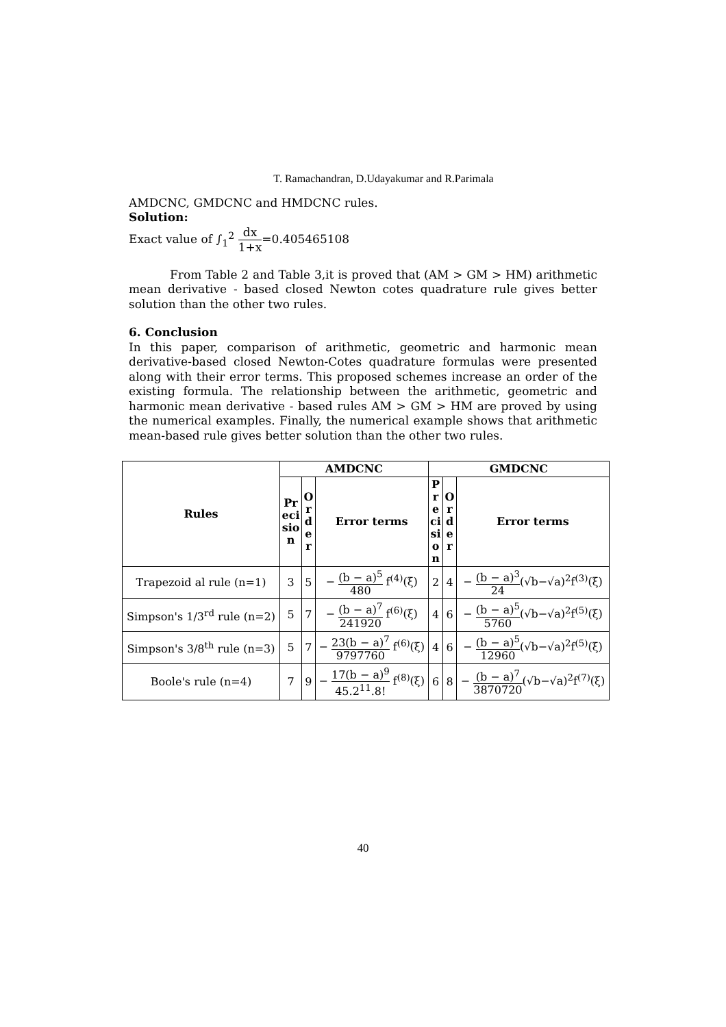T. Ramachandran, D.Udayakumar and R.Parimala
AMDCNC, GMDCNC and HMDCNC rules.
Solution:
Exact value of ∫<sub>1</sub><sup>2</sup> dx 1+x=0.405465108
From Table 2 and Table 3,it is proved that (AM > GM > HM) arithmetic mean derivative - based closed Newton cotes quadrature rule gives better solution than the other two rules.
6. Conclusion
In this paper, comparison of arithmetic, geometric and harmonic mean derivative-based closed Newton-Cotes quadrature formulas were presented along with their error terms. This proposed schemes increase an order of the existing formula. The relationship between the arithmetic, geometric and harmonic mean derivative - based rules AM > GM > HM are proved by using the numerical examples. Finally, the numerical example shows that arithmetic mean-based rule gives better solution than the other two rules.
| Rules | AMDCNC | | | GMDCNC | | |
| --- | --- | --- | --- | --- | --- | --- |
| | Pr eci sio n | O r d e r | Error terms | P r e ci si o n | O r d e r | Error terms |
| Trapezoid al rule (n=1) | 3 | 5 | − (b − a)<sup>5</sup> 480 f<sup>(4)</sup>(ξ) | 2 | 4 | − (b − a)<sup>3</sup> 24 (√b−√a)<sup>2</sup>f<sup>(3)</sup>(ξ) |
| Simpson's 1/3<sup>rd</sup> rule (n=2) | 5 | 7 | − (b − a)<sup>7</sup> 241920 f<sup>(6)</sup>(ξ) | 4 | 6 | − (b − a)<sup>5</sup> 5760 (√b−√a)<sup>2</sup>f<sup>(5)</sup>(ξ) |
| Simpson's 3/8<sup>th</sup> rule (n=3) | 5 | 7 | − 23(b − a)<sup>7</sup> 9797760 f<sup>(6)</sup>(ξ) | 4 | 6 | − (b − a)<sup>5</sup> 12960 (√b−√a)<sup>2</sup>f<sup>(5)</sup>(ξ) |
| Boole's rule (n=4) | 7 | 9 | − 17(b − a)<sup>9</sup> 45.2<sup>11</sup>.8! f<sup>(8)</sup>(ξ) | 6 | 8 | − (b − a)<sup>7</sup> 3870720 (√b−√a)<sup>2</sup>f<sup>(7)</sup>(ξ) |
40